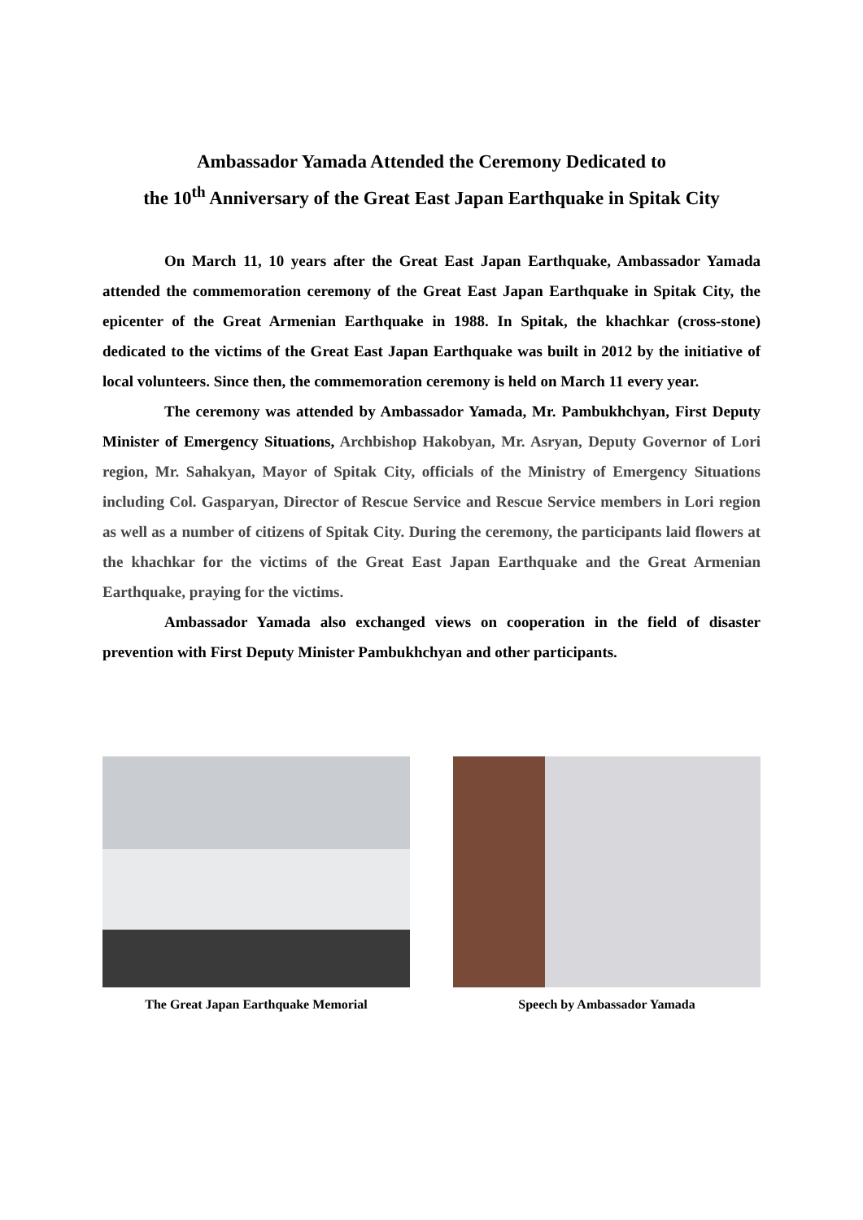Ambassador Yamada Attended the Ceremony Dedicated to
the 10<sup>th</sup> Anniversary of the Great East Japan Earthquake in Spitak City
On March 11, 10 years after the Great East Japan Earthquake, Ambassador Yamada attended the commemoration ceremony of the Great East Japan Earthquake in Spitak City, the epicenter of the Great Armenian Earthquake in 1988. In Spitak, the khachkar (cross-stone) dedicated to the victims of the Great East Japan Earthquake was built in 2012 by the initiative of local volunteers. Since then, the commemoration ceremony is held on March 11 every year.
The ceremony was attended by Ambassador Yamada, Mr. Pambukhchyan, First Deputy Minister of Emergency Situations, Archbishop Hakobyan, Mr. Asryan, Deputy Governor of Lori region, Mr. Sahakyan, Mayor of Spitak City, officials of the Ministry of Emergency Situations including Col. Gasparyan, Director of Rescue Service and Rescue Service members in Lori region as well as a number of citizens of Spitak City. During the ceremony, the participants laid flowers at the khachkar for the victims of the Great East Japan Earthquake and the Great Armenian Earthquake, praying for the victims.
Ambassador Yamada also exchanged views on cooperation in the field of disaster prevention with First Deputy Minister Pambukhchyan and other participants.
The Great Japan Earthquake Memorial Speech by Ambassador Yamada